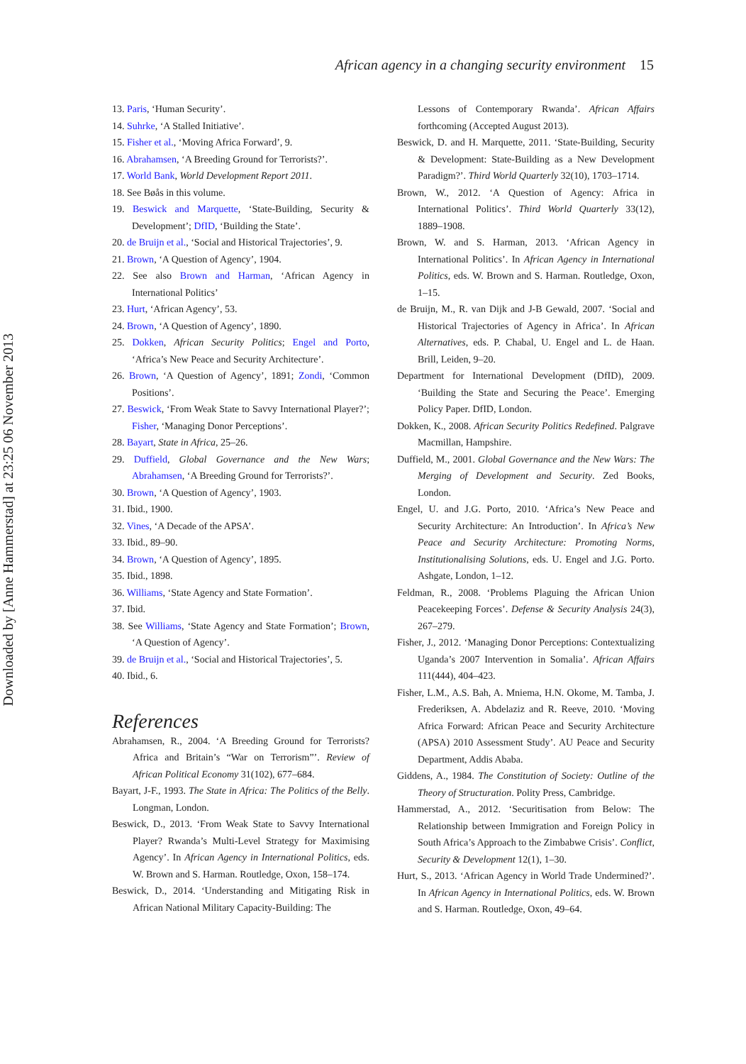Downloaded by [Anne Hammerstad] at 23:25 06 November 2013
African agency in a changing security environment 15
13. Paris, ‘Human Security’.
14. Suhrke, ‘A Stalled Initiative’.
15. Fisher et al., ‘Moving Africa Forward’, 9.
16. Abrahamsen, ‘A Breeding Ground for Terrorists?’.
17. World Bank, World Development Report 2011.
18. See Bøås in this volume.
19. Beswick and Marquette, ‘State-Building, Security & Development’; DfID, ‘Building the State’.
20. de Bruijn et al., ‘Social and Historical Trajectories’, 9.
21. Brown, ‘A Question of Agency’, 1904.
22. See also Brown and Harman, ‘African Agency in International Politics’
23. Hurt, ‘African Agency’, 53.
24. Brown, ‘A Question of Agency’, 1890.
25. Dokken, African Security Politics; Engel and Porto, ‘Africa’s New Peace and Security Architecture’.
26. Brown, ‘A Question of Agency’, 1891; Zondi, ‘Common Positions’.
27. Beswick, ‘From Weak State to Savvy International Player?’; Fisher, ‘Managing Donor Perceptions’.
28. Bayart, State in Africa, 25–26.
29. Duffield, Global Governance and the New Wars; Abrahamsen, ‘A Breeding Ground for Terrorists?’.
30. Brown, ‘A Question of Agency’, 1903.
31. Ibid., 1900.
32. Vines, ‘A Decade of the APSA’.
33. Ibid., 89–90.
34. Brown, ‘A Question of Agency’, 1895.
35. Ibid., 1898.
36. Williams, ‘State Agency and State Formation’.
37. Ibid.
38. See Williams, ‘State Agency and State Formation’; Brown, ‘A Question of Agency’.
39. de Bruijn et al., ‘Social and Historical Trajectories’, 5.
40. Ibid., 6.
References
Abrahamsen, R., 2004. ‘A Breeding Ground for Terrorists? Africa and Britain’s “War on Terrorism”’. Review of African Political Economy 31(102), 677–684.
Bayart, J-F., 1993. The State in Africa: The Politics of the Belly. Longman, London.
Beswick, D., 2013. ‘From Weak State to Savvy International Player? Rwanda’s Multi-Level Strategy for Maximising Agency’. In African Agency in International Politics, eds. W. Brown and S. Harman. Routledge, Oxon, 158–174.
Beswick, D., 2014. ‘Understanding and Mitigating Risk in African National Military Capacity-Building: The
Lessons of Contemporary Rwanda’. African Affairs forthcoming (Accepted August 2013).
Beswick, D. and H. Marquette, 2011. ‘State-Building, Security & Development: State-Building as a New Development Paradigm?’. Third World Quarterly 32(10), 1703–1714.
Brown, W., 2012. ‘A Question of Agency: Africa in International Politics’. Third World Quarterly 33(12), 1889–1908.
Brown, W. and S. Harman, 2013. ‘African Agency in International Politics’. In African Agency in International Politics, eds. W. Brown and S. Harman. Routledge, Oxon, 1–15.
de Bruijn, M., R. van Dijk and J-B Gewald, 2007. ‘Social and Historical Trajectories of Agency in Africa’. In African Alternatives, eds. P. Chabal, U. Engel and L. de Haan. Brill, Leiden, 9–20.
Department for International Development (DfID), 2009. ‘Building the State and Securing the Peace’. Emerging Policy Paper. DfID, London.
Dokken, K., 2008. African Security Politics Redefined. Palgrave Macmillan, Hampshire.
Duffield, M., 2001. Global Governance and the New Wars: The Merging of Development and Security. Zed Books, London.
Engel, U. and J.G. Porto, 2010. ‘Africa’s New Peace and Security Architecture: An Introduction’. In Africa’s New Peace and Security Architecture: Promoting Norms, Institutionalising Solutions, eds. U. Engel and J.G. Porto. Ashgate, London, 1–12.
Feldman, R., 2008. ‘Problems Plaguing the African Union Peacekeeping Forces’. Defense & Security Analysis 24(3), 267–279.
Fisher, J., 2012. ‘Managing Donor Perceptions: Contextualizing Uganda’s 2007 Intervention in Somalia’. African Affairs 111(444), 404–423.
Fisher, L.M., A.S. Bah, A. Mniema, H.N. Okome, M. Tamba, J. Frederiksen, A. Abdelaziz and R. Reeve, 2010. ‘Moving Africa Forward: African Peace and Security Architecture (APSA) 2010 Assessment Study’. AU Peace and Security Department, Addis Ababa.
Giddens, A., 1984. The Constitution of Society: Outline of the Theory of Structuration. Polity Press, Cambridge.
Hammerstad, A., 2012. ‘Securitisation from Below: The Relationship between Immigration and Foreign Policy in South Africa’s Approach to the Zimbabwe Crisis’. Conflict, Security & Development 12(1), 1–30.
Hurt, S., 2013. ‘African Agency in World Trade Undermined?’. In African Agency in International Politics, eds. W. Brown and S. Harman. Routledge, Oxon, 49–64.